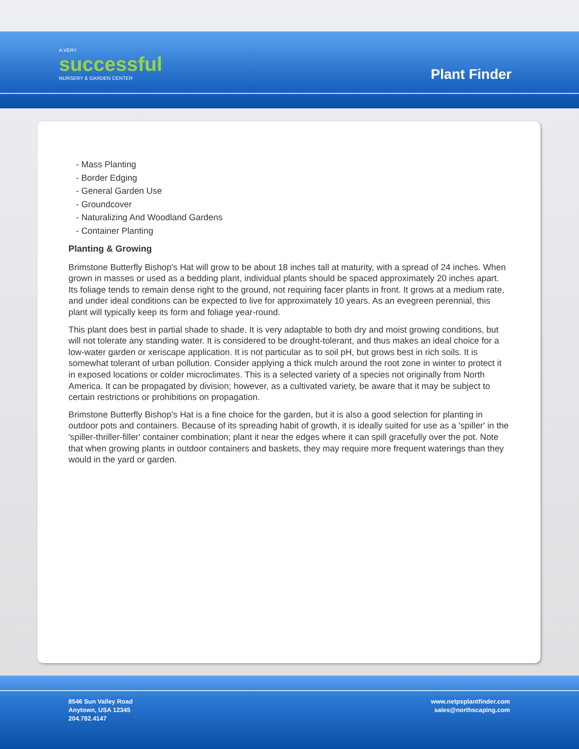A VERY
successful
NURSERY & GARDEN CENTER
Plant Finder
- Mass Planting
- Border Edging
- General Garden Use
- Groundcover
- Naturalizing And Woodland Gardens
- Container Planting
Planting & Growing
Brimstone Butterfly Bishop's Hat will grow to be about 18 inches tall at maturity, with a spread of 24 inches. When grown in masses or used as a bedding plant, individual plants should be spaced approximately 20 inches apart. Its foliage tends to remain dense right to the ground, not requiring facer plants in front. It grows at a medium rate, and under ideal conditions can be expected to live for approximately 10 years. As an evegreen perennial, this plant will typically keep its form and foliage year-round.
This plant does best in partial shade to shade. It is very adaptable to both dry and moist growing conditions, but will not tolerate any standing water. It is considered to be drought-tolerant, and thus makes an ideal choice for a low-water garden or xeriscape application. It is not particular as to soil pH, but grows best in rich soils. It is somewhat tolerant of urban pollution. Consider applying a thick mulch around the root zone in winter to protect it in exposed locations or colder microclimates. This is a selected variety of a species not originally from North America. It can be propagated by division; however, as a cultivated variety, be aware that it may be subject to certain restrictions or prohibitions on propagation.
Brimstone Butterfly Bishop's Hat is a fine choice for the garden, but it is also a good selection for planting in outdoor pots and containers. Because of its spreading habit of growth, it is ideally suited for use as a 'spiller' in the 'spiller-thriller-filler' container combination; plant it near the edges where it can spill gracefully over the pot. Note that when growing plants in outdoor containers and baskets, they may require more frequent waterings than they would in the yard or garden.
8546 Sun Valley Road
Anytown, USA 12345
204.782.4147
www.netpsplantfinder.com
sales@northscaping.com